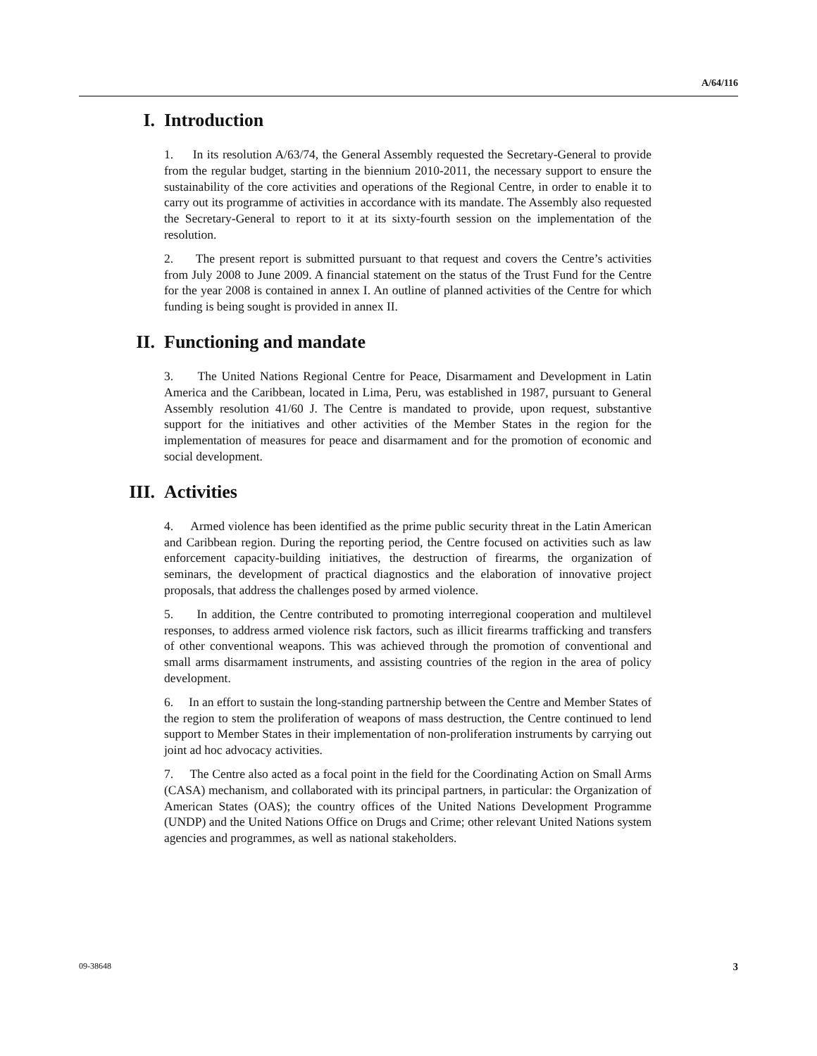A/64/116
I. Introduction
1. In its resolution A/63/74, the General Assembly requested the Secretary-General to provide from the regular budget, starting in the biennium 2010-2011, the necessary support to ensure the sustainability of the core activities and operations of the Regional Centre, in order to enable it to carry out its programme of activities in accordance with its mandate. The Assembly also requested the Secretary-General to report to it at its sixty-fourth session on the implementation of the resolution.
2. The present report is submitted pursuant to that request and covers the Centre’s activities from July 2008 to June 2009. A financial statement on the status of the Trust Fund for the Centre for the year 2008 is contained in annex I. An outline of planned activities of the Centre for which funding is being sought is provided in annex II.
II. Functioning and mandate
3. The United Nations Regional Centre for Peace, Disarmament and Development in Latin America and the Caribbean, located in Lima, Peru, was established in 1987, pursuant to General Assembly resolution 41/60 J. The Centre is mandated to provide, upon request, substantive support for the initiatives and other activities of the Member States in the region for the implementation of measures for peace and disarmament and for the promotion of economic and social development.
III. Activities
4. Armed violence has been identified as the prime public security threat in the Latin American and Caribbean region. During the reporting period, the Centre focused on activities such as law enforcement capacity-building initiatives, the destruction of firearms, the organization of seminars, the development of practical diagnostics and the elaboration of innovative project proposals, that address the challenges posed by armed violence.
5. In addition, the Centre contributed to promoting interregional cooperation and multilevel responses, to address armed violence risk factors, such as illicit firearms trafficking and transfers of other conventional weapons. This was achieved through the promotion of conventional and small arms disarmament instruments, and assisting countries of the region in the area of policy development.
6. In an effort to sustain the long-standing partnership between the Centre and Member States of the region to stem the proliferation of weapons of mass destruction, the Centre continued to lend support to Member States in their implementation of non-proliferation instruments by carrying out joint ad hoc advocacy activities.
7. The Centre also acted as a focal point in the field for the Coordinating Action on Small Arms (CASA) mechanism, and collaborated with its principal partners, in particular: the Organization of American States (OAS); the country offices of the United Nations Development Programme (UNDP) and the United Nations Office on Drugs and Crime; other relevant United Nations system agencies and programmes, as well as national stakeholders.
09-38648 3